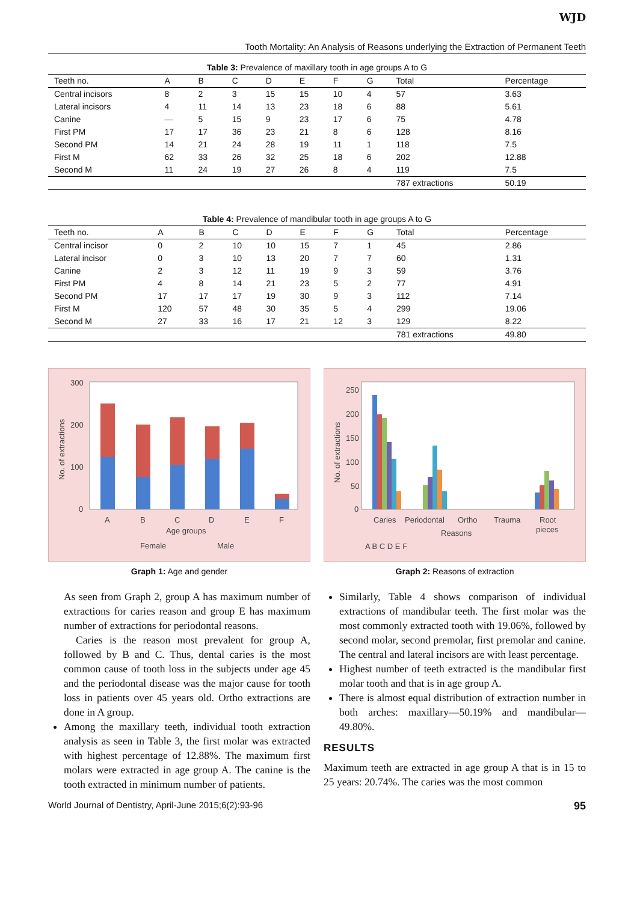WJD
Tooth Mortality: An Analysis of Reasons underlying the Extraction of Permanent Teeth
Table 3: Prevalence of maxillary tooth in age groups A to G
| Teeth no. | A | B | C | D | E | F | G | Total | Percentage |
| --- | --- | --- | --- | --- | --- | --- | --- | --- | --- |
| Central incisors | 8 | 2 | 3 | 15 | 15 | 10 | 4 | 57 | 3.63 |
| Lateral incisors | 4 | 11 | 14 | 13 | 23 | 18 | 6 | 88 | 5.61 |
| Canine | — | 5 | 15 | 9 | 23 | 17 | 6 | 75 | 4.78 |
| First PM | 17 | 17 | 36 | 23 | 21 | 8 | 6 | 128 | 8.16 |
| Second PM | 14 | 21 | 24 | 28 | 19 | 11 | 1 | 118 | 7.5 |
| First M | 62 | 33 | 26 | 32 | 25 | 18 | 6 | 202 | 12.88 |
| Second M | 11 | 24 | 19 | 27 | 26 | 8 | 4 | 119 | 7.5 |
| | | | | | | | | 787 extractions | 50.19 |
Table 4: Prevalence of mandibular tooth in age groups A to G
| Teeth no. | A | B | C | D | E | F | G | Total | Percentage |
| --- | --- | --- | --- | --- | --- | --- | --- | --- | --- |
| Central incisor | 0 | 2 | 10 | 10 | 15 | 7 | 1 | 45 | 2.86 |
| Lateral incisor | 0 | 3 | 10 | 13 | 20 | 7 | 7 | 60 | 1.31 |
| Canine | 2 | 3 | 12 | 11 | 19 | 9 | 3 | 59 | 3.76 |
| First PM | 4 | 8 | 14 | 21 | 23 | 5 | 2 | 77 | 4.91 |
| Second PM | 17 | 17 | 17 | 19 | 30 | 9 | 3 | 112 | 7.14 |
| First M | 120 | 57 | 48 | 30 | 35 | 5 | 4 | 299 | 19.06 |
| Second M | 27 | 33 | 16 | 17 | 21 | 12 | 3 | 129 | 8.22 |
| | | | | | | | | 781 extractions | 49.80 |
300
200
100
0
No. of extractions
A
B
C
D
E
F
Age groups
Female
Male
Graph 1: Age and gender
250
200
150
100
50
0
No. of extractions
Caries
Periodontal
Ortho
Trauma
Root
pieces
Reasons
A B C D E F
Graph 2: Reasons of extraction
As seen from Graph 2, group A has maximum number of extractions for caries reason and group E has maximum number of extractions for periodontal reasons.
Caries is the reason most prevalent for group A, followed by B and C. Thus, dental caries is the most common cause of tooth loss in the subjects under age 45 and the periodontal disease was the major cause for tooth loss in patients over 45 years old. Ortho extractions are done in A group.
Among the maxillary teeth, individual tooth extraction analysis as seen in Table 3, the first molar was extracted with highest percentage of 12.88%. The maximum first molars were extracted in age group A. The canine is the tooth extracted in minimum number of patients.
Similarly, Table 4 shows comparison of individual extractions of mandibular teeth. The first molar was the most commonly extracted tooth with 19.06%, followed by second molar, second premolar, first premolar and canine. The central and lateral incisors are with least percentage.
Highest number of teeth extracted is the mandibular first molar tooth and that is in age group A.
There is almost equal distribution of extraction number in both arches: maxillary—50.19% and mandibular—49.80%.
RESULTS
Maximum teeth are extracted in age group A that is in 15 to 25 years: 20.74%. The caries was the most common
World Journal of Dentistry, April-June 2015;6(2):93-96 95